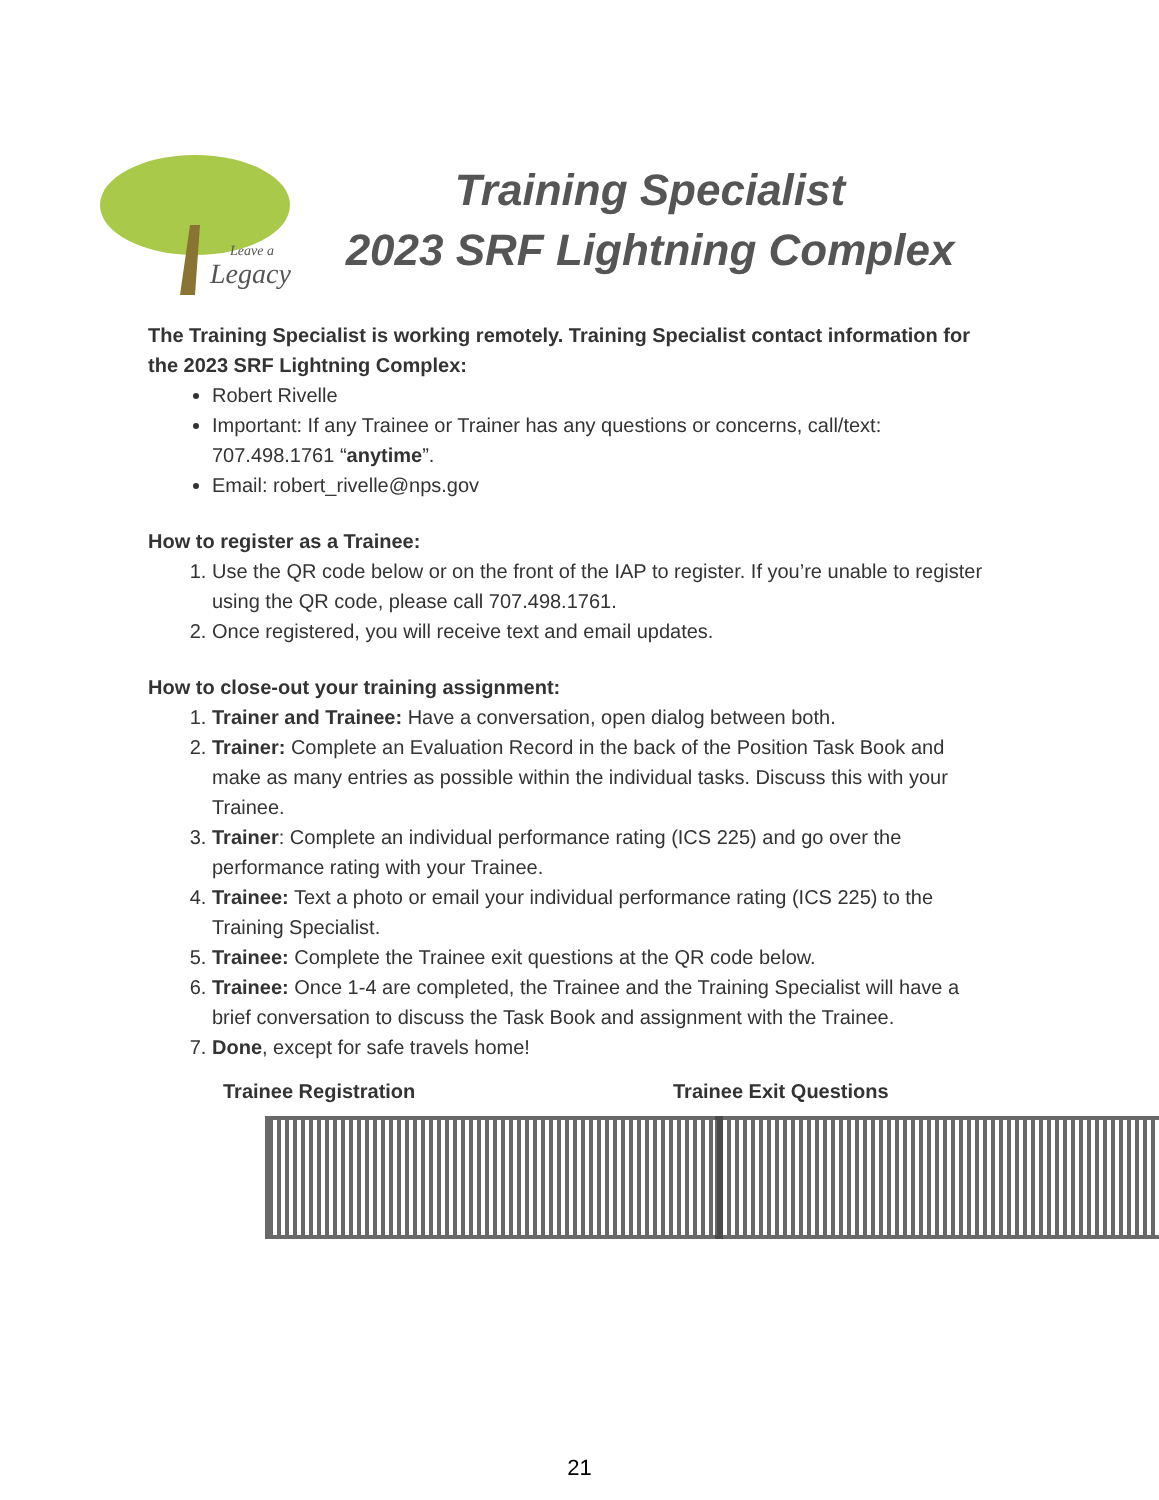Leave a
Legacy
Training Specialist
2023 SRF Lightning Complex
The Training Specialist is working remotely. Training Specialist contact information for the 2023 SRF Lightning Complex:
Robert Rivelle
Important: If any Trainee or Trainer has any questions or concerns, call/text: 707.498.1761 “anytime”.
Email: robert_rivelle@nps.gov
How to register as a Trainee:
1. Use the QR code below or on the front of the IAP to register. If you’re unable to register using the QR code, please call 707.498.1761.
2. Once registered, you will receive text and email updates.
How to close-out your training assignment:
1. Trainer and Trainee: Have a conversation, open dialog between both.
2. Trainer: Complete an Evaluation Record in the back of the Position Task Book and make as many entries as possible within the individual tasks. Discuss this with your Trainee.
3. Trainer: Complete an individual performance rating (ICS 225) and go over the performance rating with your Trainee.
4. Trainee: Text a photo or email your individual performance rating (ICS 225) to the Training Specialist.
5. Trainee: Complete the Trainee exit questions at the QR code below.
6. Trainee: Once 1-4 are completed, the Trainee and the Training Specialist will have a brief conversation to discuss the Task Book and assignment with the Trainee.
7. Done, except for safe travels home!
Trainee Registration Trainee Exit Questions
21